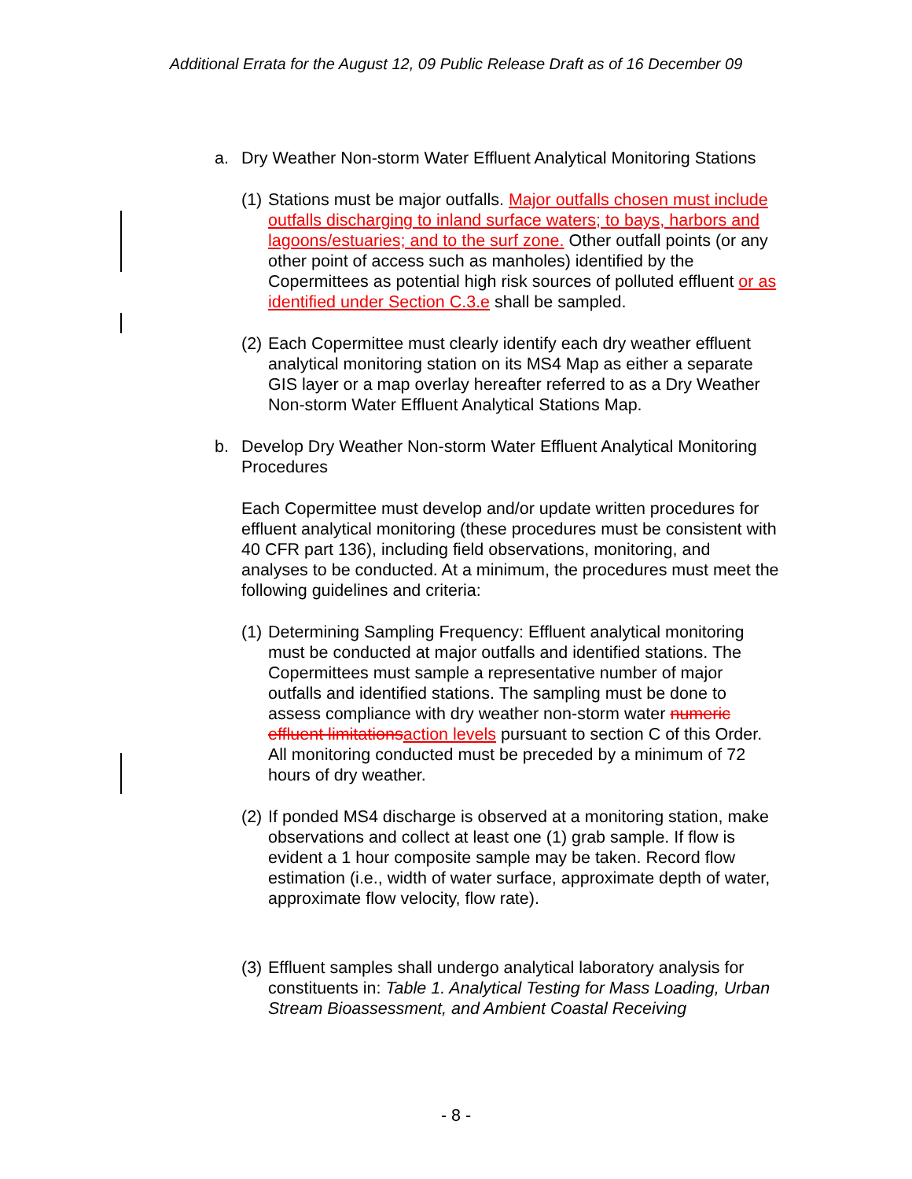Additional Errata for the August 12, 09 Public Release Draft as of 16 December 09
a. Dry Weather Non-storm Water Effluent Analytical Monitoring Stations
(1)
Stations must be major outfalls. Major outfalls chosen must include outfalls discharging to inland surface waters; to bays, harbors and lagoons/estuaries; and to the surf zone. Other outfall points (or any other point of access such as manholes) identified by the Copermittees as potential high risk sources of polluted effluent or as identified under Section C.3.e shall be sampled.
(2)
Each Copermittee must clearly identify each dry weather effluent analytical monitoring station on its MS4 Map as either a separate GIS layer or a map overlay hereafter referred to as a Dry Weather Non-storm Water Effluent Analytical Stations Map.
b. Develop Dry Weather Non-storm Water Effluent Analytical Monitoring Procedures
Each Copermittee must develop and/or update written procedures for effluent analytical monitoring (these procedures must be consistent with 40 CFR part 136), including field observations, monitoring, and analyses to be conducted. At a minimum, the procedures must meet the following guidelines and criteria:
(1)
Determining Sampling Frequency: Effluent analytical monitoring must be conducted at major outfalls and identified stations. The Copermittees must sample a representative number of major outfalls and identified stations. The sampling must be done to assess compliance with dry weather non-storm water numeric effluent limitations action levels pursuant to section C of this Order. All monitoring conducted must be preceded by a minimum of 72 hours of dry weather.
(2)
If ponded MS4 discharge is observed at a monitoring station, make observations and collect at least one (1) grab sample. If flow is evident a 1 hour composite sample may be taken. Record flow estimation (i.e., width of water surface, approximate depth of water, approximate flow velocity, flow rate).
(3)
Effluent samples shall undergo analytical laboratory analysis for constituents in: Table 1. Analytical Testing for Mass Loading, Urban Stream Bioassessment, and Ambient Coastal Receiving
- 8 -